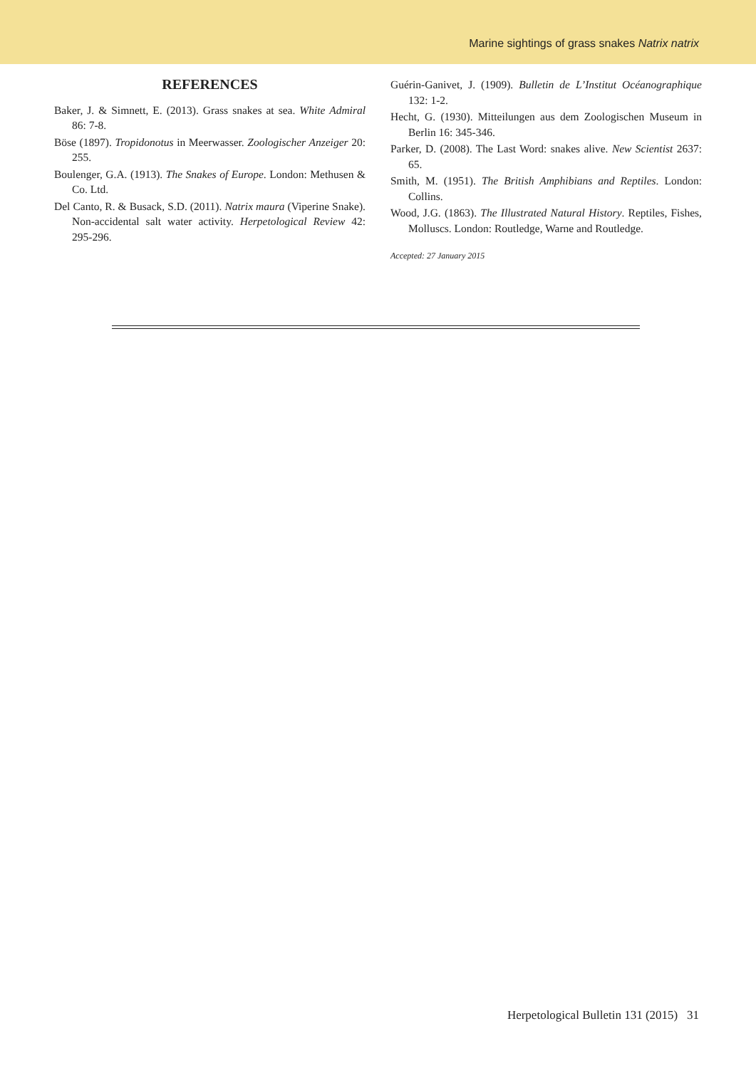Marine sightings of grass snakes Natrix natrix
REFERENCES
Baker, J. & Simnett, E. (2013). Grass snakes at sea. White Admiral 86: 7-8.
Böse (1897). Tropidonotus in Meerwasser. Zoologischer Anzeiger 20: 255.
Boulenger, G.A. (1913). The Snakes of Europe. London: Methusen & Co. Ltd.
Del Canto, R. & Busack, S.D. (2011). Natrix maura (Viperine Snake). Non-accidental salt water activity. Herpetological Review 42: 295-296.
Guérin-Ganivet, J. (1909). Bulletin de L’Institut Océanographique 132: 1-2.
Hecht, G. (1930). Mitteilungen aus dem Zoologischen Museum in Berlin 16: 345-346.
Parker, D. (2008). The Last Word: snakes alive. New Scientist 2637: 65.
Smith, M. (1951). The British Amphibians and Reptiles. London: Collins.
Wood, J.G. (1863). The Illustrated Natural History. Reptiles, Fishes, Molluscs. London: Routledge, Warne and Routledge.
Accepted: 27 January 2015
Herpetological Bulletin 131 (2015) 31